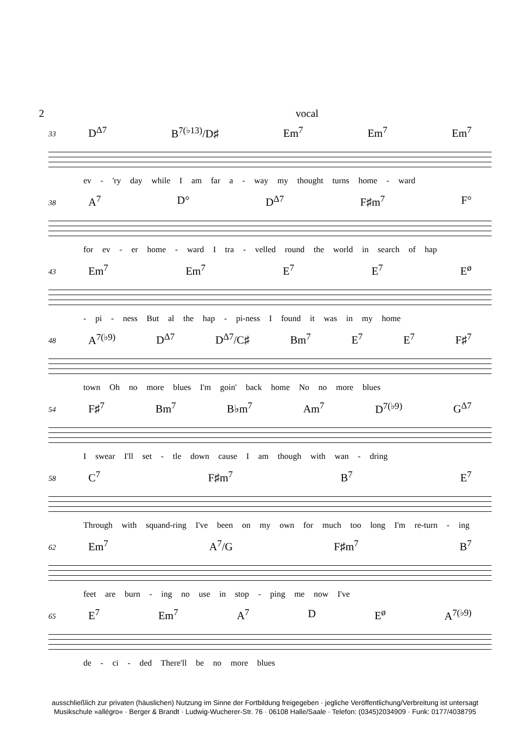2 vocal
33 D<sup>Δ7</sup> B<sup>7(♭13)</sup>/D♯ Em<sup>7</sup> Em<sup>7</sup> Em<sup>7</sup>
ev - 'ry day while I am far a - way my thought turns home - ward
38 A<sup>7</sup> D° D<sup>Δ7</sup> F♯m<sup>7</sup> F°
for ev - er home - ward I tra - velled round the world in search of hap
43 Em<sup>7</sup> Em<sup>7</sup> E<sup>7</sup> E<sup>7</sup> E<sup>ø</sup>
- pi - ness But al the hap - pi-ness I found it was in my home
48 A<sup>7(♭9)</sup> D<sup>Δ7</sup> D<sup>Δ7</sup>/C♯ Bm<sup>7</sup> E<sup>7</sup> E<sup>7</sup> F♯<sup>7</sup>
town Oh no more blues I'm goin' back home No no more blues
54 F♯<sup>7</sup> Bm<sup>7</sup> B♭m<sup>7</sup> Am<sup>7</sup> D<sup>7(♭9)</sup> G<sup>Δ7</sup>
I swear I'll set - tle down cause I am though with wan - dring
58 C<sup>7</sup> F♯m<sup>7</sup> B<sup>7</sup> E<sup>7</sup>
Through with squand-ring I've been on my own for much too long I'm re-turn - ing
62 Em<sup>7</sup> A<sup>7</sup>/G F♯m<sup>7</sup> B<sup>7</sup>
feet are burn - ing no use in stop - ping me now I've
65 E<sup>7</sup> Em<sup>7</sup> A<sup>7</sup> D E<sup>ø</sup> A<sup>7(♭9)</sup>
de - ci - ded There'll be no more blues
ausschließlich zur privaten (häuslichen) Nutzung im Sinne der Fortbildung freigegeben · jegliche Veröffentlichung/Verbreitung ist untersagt
Musikschule »allégro« · Berger & Brandt · Ludwig-Wucherer-Str. 76 · 06108 Halle/Saale · Telefon: (0345)2034909 · Funk: 0177/4038795